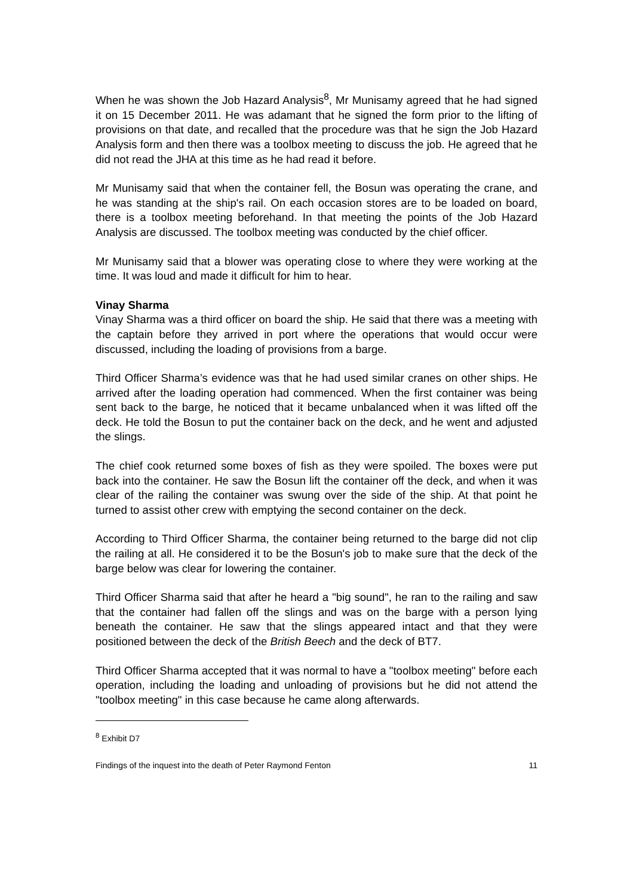When he was shown the Job Hazard Analysis<sup>8</sup>, Mr Munisamy agreed that he had signed it on 15 December 2011. He was adamant that he signed the form prior to the lifting of provisions on that date, and recalled that the procedure was that he sign the Job Hazard Analysis form and then there was a toolbox meeting to discuss the job. He agreed that he did not read the JHA at this time as he had read it before.
Mr Munisamy said that when the container fell, the Bosun was operating the crane, and he was standing at the ship's rail. On each occasion stores are to be loaded on board, there is a toolbox meeting beforehand. In that meeting the points of the Job Hazard Analysis are discussed. The toolbox meeting was conducted by the chief officer.
Mr Munisamy said that a blower was operating close to where they were working at the time. It was loud and made it difficult for him to hear.
Vinay Sharma
Vinay Sharma was a third officer on board the ship. He said that there was a meeting with the captain before they arrived in port where the operations that would occur were discussed, including the loading of provisions from a barge.
Third Officer Sharma’s evidence was that he had used similar cranes on other ships. He arrived after the loading operation had commenced. When the first container was being sent back to the barge, he noticed that it became unbalanced when it was lifted off the deck. He told the Bosun to put the container back on the deck, and he went and adjusted the slings.
The chief cook returned some boxes of fish as they were spoiled. The boxes were put back into the container. He saw the Bosun lift the container off the deck, and when it was clear of the railing the container was swung over the side of the ship. At that point he turned to assist other crew with emptying the second container on the deck.
According to Third Officer Sharma, the container being returned to the barge did not clip the railing at all. He considered it to be the Bosun's job to make sure that the deck of the barge below was clear for lowering the container.
Third Officer Sharma said that after he heard a "big sound", he ran to the railing and saw that the container had fallen off the slings and was on the barge with a person lying beneath the container. He saw that the slings appeared intact and that they were positioned between the deck of the British Beech and the deck of BT7.
Third Officer Sharma accepted that it was normal to have a "toolbox meeting" before each operation, including the loading and unloading of provisions but he did not attend the "toolbox meeting" in this case because he came along afterwards.
<sup>8</sup> Exhibit D7
Findings of the inquest into the death of Peter Raymond Fenton 11